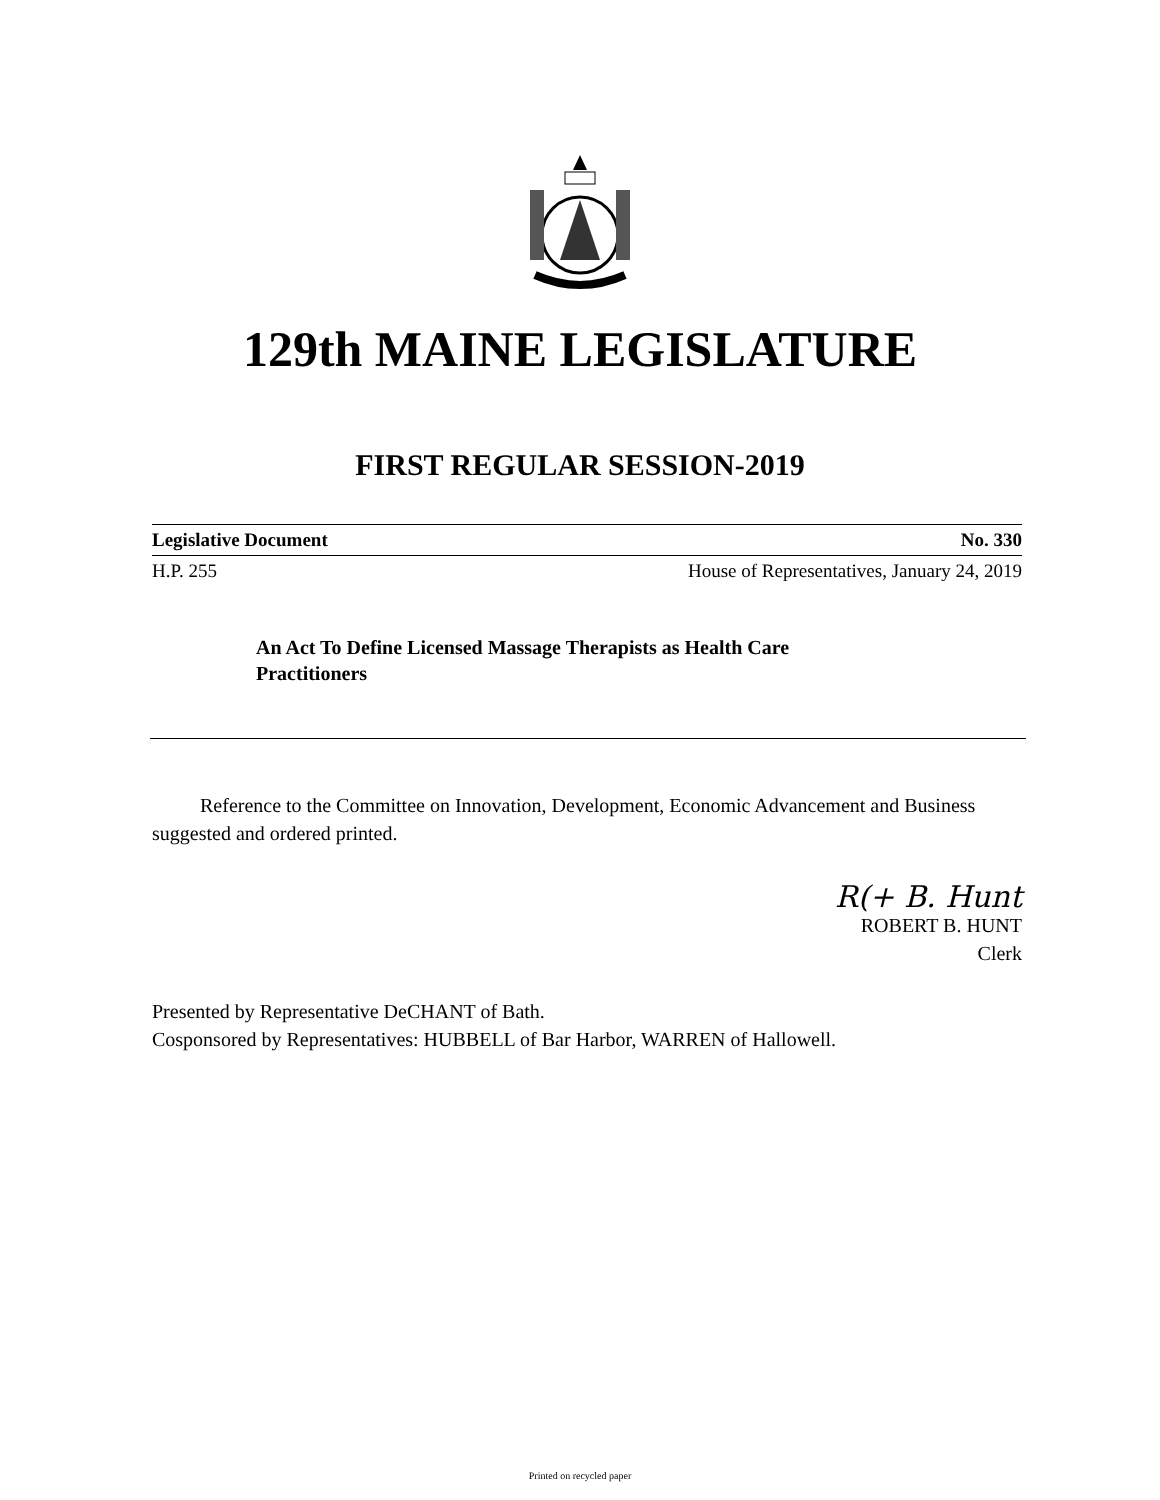129th MAINE LEGISLATURE
FIRST REGULAR SESSION-2019
Legislative Document No. 330
H.P. 255 House of Representatives, January 24, 2019
An Act To Define Licensed Massage Therapists as Health Care Practitioners
Reference to the Committee on Innovation, Development, Economic Advancement and Business suggested and ordered printed.
R(+ B. Hunt
ROBERT B. HUNT
Clerk
Presented by Representative DeCHANT of Bath.
Cosponsored by Representatives: HUBBELL of Bar Harbor, WARREN of Hallowell.
Printed on recycled paper